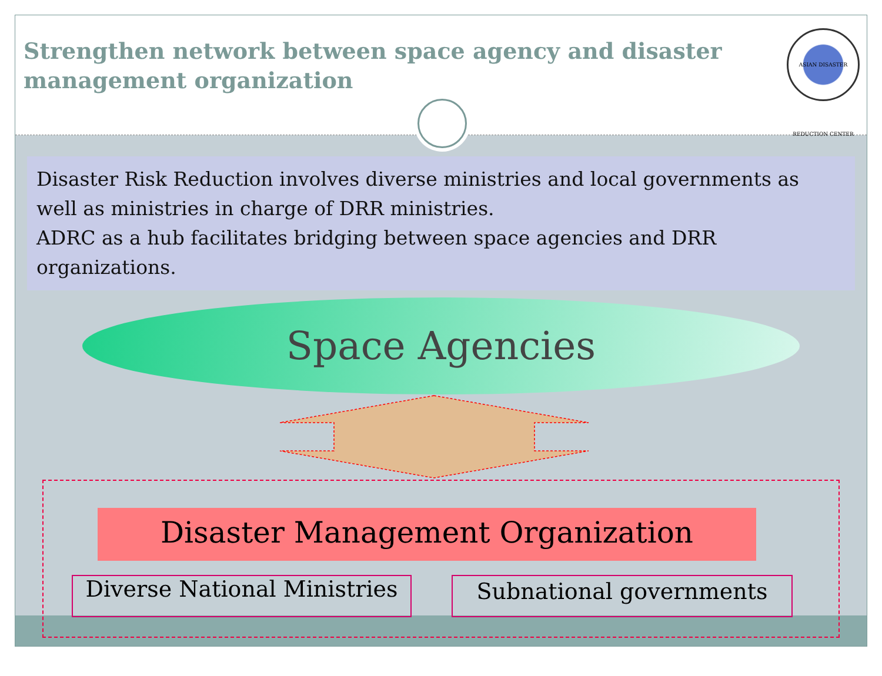Strengthen network between space agency and disaster management organization
ASIAN DISASTER REDUCTION CENTER
Disaster Risk Reduction involves diverse ministries and local governments as well as ministries in charge of DRR ministries.
ADRC as a hub facilitates bridging between space agencies and DRR organizations.
Space Agencies
Disaster Management Organization
Diverse National Ministries
Subnational governments